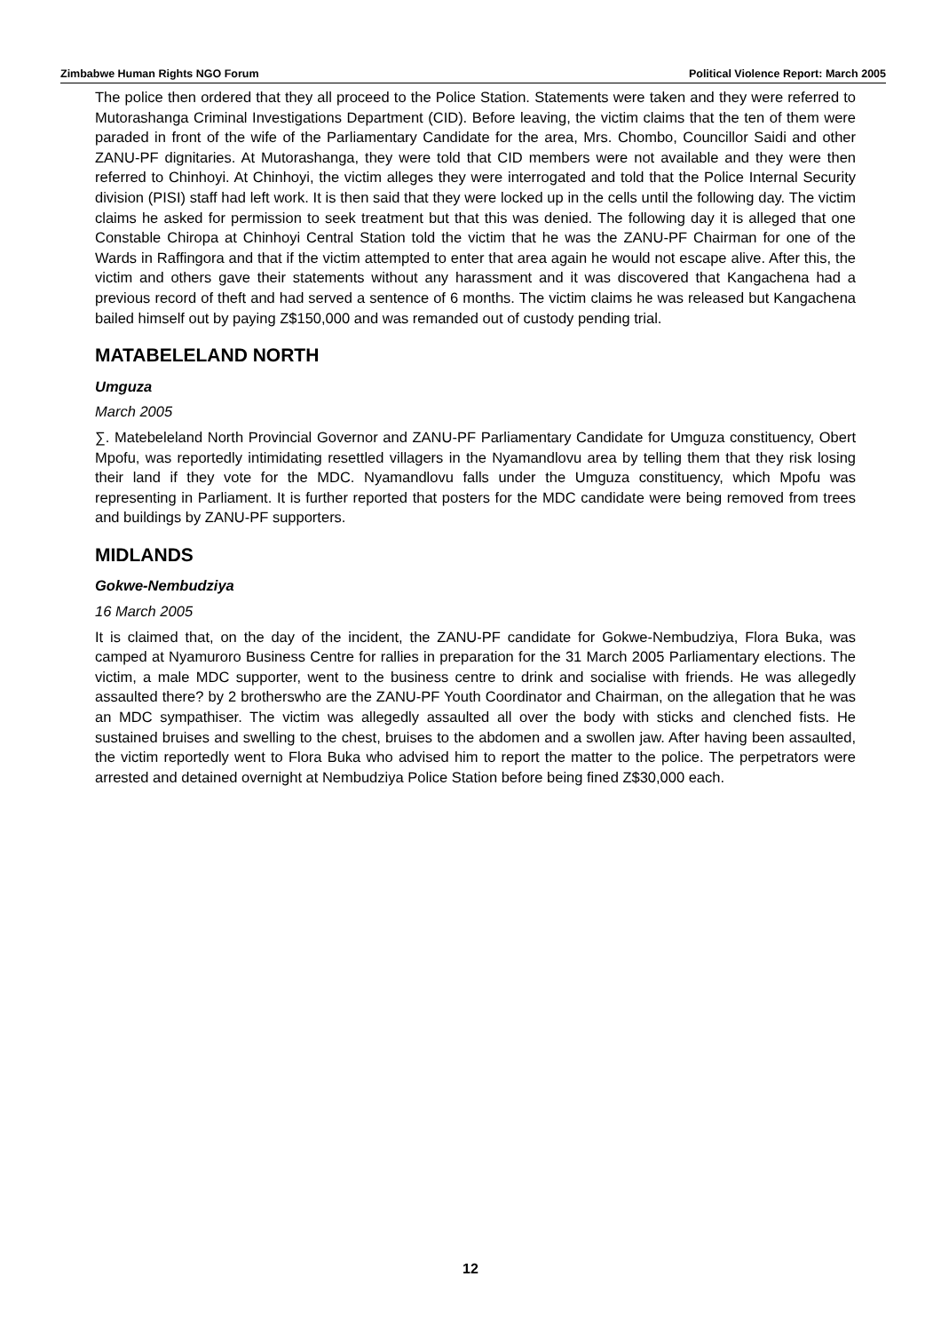Zimbabwe Human Rights NGO Forum Political Violence Report: March 2005
The police then ordered that they all proceed to the Police Station. Statements were taken and they were referred to Mutorashanga Criminal Investigations Department (CID). Before leaving, the victim claims that the ten of them were paraded in front of the wife of the Parliamentary Candidate for the area, Mrs. Chombo, Councillor Saidi and other ZANU-PF dignitaries. At Mutorashanga, they were told that CID members were not available and they were then referred to Chinhoyi. At Chinhoyi, the victim alleges they were interrogated and told that the Police Internal Security division (PISI) staff had left work. It is then said that they were locked up in the cells until the following day. The victim claims he asked for permission to seek treatment but that this was denied. The following day it is alleged that one Constable Chiropa at Chinhoyi Central Station told the victim that he was the ZANU-PF Chairman for one of the Wards in Raffingora and that if the victim attempted to enter that area again he would not escape alive. After this, the victim and others gave their statements without any harassment and it was discovered that Kangachena had a previous record of theft and had served a sentence of 6 months. The victim claims he was released but Kangachena bailed himself out by paying Z$150,000 and was remanded out of custody pending trial.
MATABELELAND NORTH
Umguza
March 2005
∑. Matebeleland North Provincial Governor and ZANU-PF Parliamentary Candidate for Umguza constituency, Obert Mpofu, was reportedly intimidating resettled villagers in the Nyamandlovu area by telling them that they risk losing their land if they vote for the MDC. Nyamandlovu falls under the Umguza constituency, which Mpofu was representing in Parliament. It is further reported that posters for the MDC candidate were being removed from trees and buildings by ZANU-PF supporters.
MIDLANDS
Gokwe-Nembudziya
16 March 2005
It is claimed that, on the day of the incident, the ZANU-PF candidate for Gokwe-Nembudziya, Flora Buka, was camped at Nyamuroro Business Centre for rallies in preparation for the 31 March 2005 Parliamentary elections. The victim, a male MDC supporter, went to the business centre to drink and socialise with friends. He was allegedly assaulted there? by 2 brotherswho are the ZANU-PF Youth Coordinator and Chairman, on the allegation that he was an MDC sympathiser. The victim was allegedly assaulted all over the body with sticks and clenched fists. He sustained bruises and swelling to the chest, bruises to the abdomen and a swollen jaw. After having been assaulted, the victim reportedly went to Flora Buka who advised him to report the matter to the police. The perpetrators were arrested and detained overnight at Nembudziya Police Station before being fined Z$30,000 each.
12